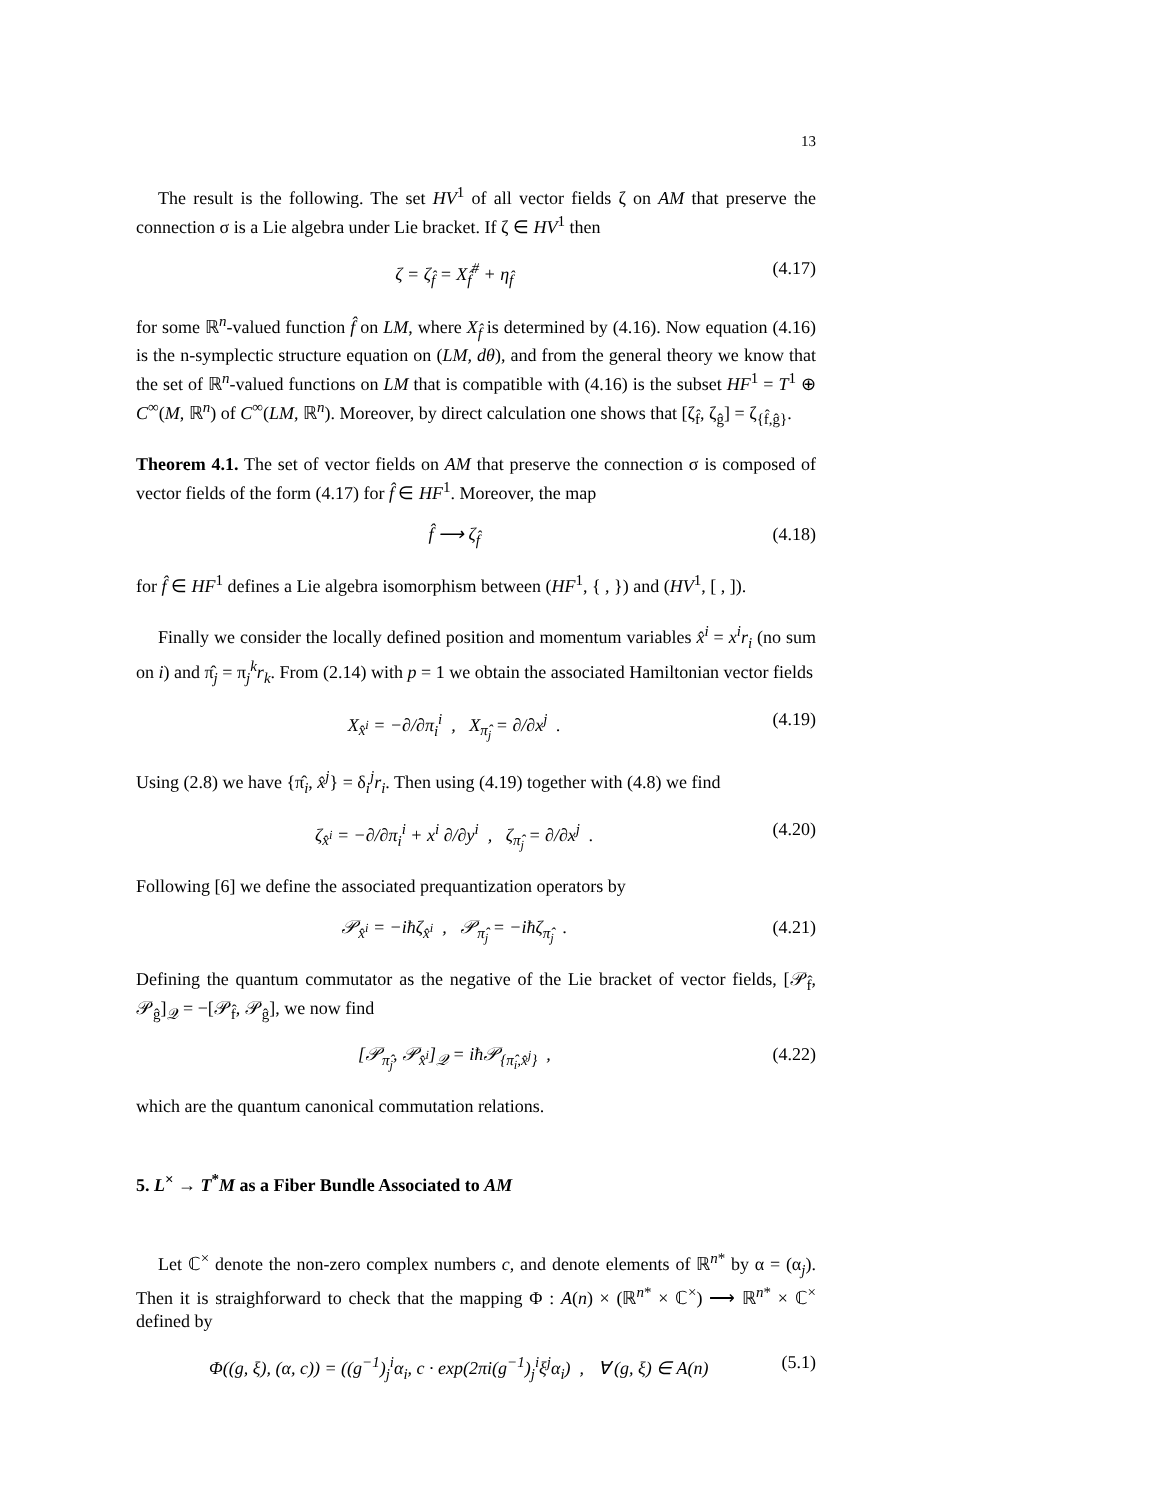13
The result is the following. The set HV<sup>1</sup> of all vector fields ζ on AM that preserve the connection σ is a Lie algebra under Lie bracket. If ζ ∈ HV<sup>1</sup> then
ζ = ζ<sub>f̂</sub> = X<sub>f̂</sub><sup>#</sup> + η<sub>f̂</sub> (4.17)
for some ℝ<sup>n</sup>-valued function f̂ on LM, where X<sub>f̂</sub> is determined by (4.16). Now equation (4.16) is the n-symplectic structure equation on (LM, dθ), and from the general theory we know that the set of ℝ<sup>n</sup>-valued functions on LM that is compatible with (4.16) is the subset HF<sup>1</sup> = T<sup>1</sup> ⊕ C<sup>∞</sup>(M, ℝ<sup>n</sup>) of C<sup>∞</sup>(LM, ℝ<sup>n</sup>). Moreover, by direct calculation one shows that [ζ<sub>f̂</sub>, ζ<sub>ĝ</sub>] = ζ<sub>{f̂,ĝ}</sub>.
Theorem 4.1. The set of vector fields on AM that preserve the connection σ is composed of vector fields of the form (4.17) for f̂ ∈ HF<sup>1</sup>. Moreover, the map
f̂ ⟶ ζ<sub>f̂</sub> (4.18)
for f̂ ∈ HF<sup>1</sup> defines a Lie algebra isomorphism between (HF<sup>1</sup>, { , }) and (HV<sup>1</sup>, [ , ]).
Finally we consider the locally defined position and momentum variables x̂<sup>i</sup> = x<sup>i</sup>r<sub>i</sub> (no sum on i) and π̂<sub>j</sub> = π<sub>j</sub><sup>k</sup>r<sub>k</sub>. From (2.14) with p = 1 we obtain the associated Hamiltonian vector fields
X<sub>x̂<sup>i</sup></sub> = −∂/∂π<sub>i</sub><sup>i</sup> , X<sub>π̂<sub>j</sub></sub> = ∂/∂x<sup>j</sup> . (4.19)
Using (2.8) we have {π̂<sub>i</sub>, x̂<sup>j</sup>} = δ<sub>i</sub><sup>j</sup>r<sub>i</sub>. Then using (4.19) together with (4.8) we find
ζ<sub>x̂<sup>i</sup></sub> = −∂/∂π<sub>i</sub><sup>i</sup> + x<sup>i</sup> ∂/∂y<sup>i</sup> , ζ<sub>π̂<sub>j</sub></sub> = ∂/∂x<sup>j</sup> . (4.20)
Following [6] we define the associated prequantization operators by
𝒫<sub>x̂<sup>i</sup></sub> = −iħζ<sub>x̂<sup>i</sup></sub> , 𝒫<sub>π̂<sub>j</sub></sub> = −iħζ<sub>π̂<sub>j</sub></sub> . (4.21)
Defining the quantum commutator as the negative of the Lie bracket of vector fields, [𝒫<sub>f̂</sub>, 𝒫<sub>ĝ</sub>]<sub>𝒬</sub> = −[𝒫<sub>f̂</sub>, 𝒫<sub>ĝ</sub>], we now find
[𝒫<sub>π̂<sub>j</sub></sub>, 𝒫<sub>x̂<sup>i</sup></sub>]<sub>𝒬</sub> = iħ𝒫<sub>{π̂<sub>i</sub>,x̂<sup>j</sup>}</sub> , (4.22)
which are the quantum canonical commutation relations.
5. L<sup>×</sup> → T<sup>*</sup>M as a Fiber Bundle Associated to AM
Let ℂ<sup>×</sup> denote the non-zero complex numbers c, and denote elements of ℝ<sup>n*</sup> by α = (α<sub>j</sub>). Then it is straighforward to check that the mapping Φ : A(n) × (ℝ<sup>n*</sup> × ℂ<sup>×</sup>) ⟶ ℝ<sup>n*</sup> × ℂ<sup>×</sup> defined by
Φ((g, ξ), (α, c)) = ((g<sup>−1</sup>)<sub>j</sub><sup>i</sup>α<sub>i</sub>, c · exp(2πi(g<sup>−1</sup>)<sub>j</sub><sup>i</sup>ξ<sup>j</sup>α<sub>i</sub>) , ∀ (g, ξ) ∈ A(n) (5.1)